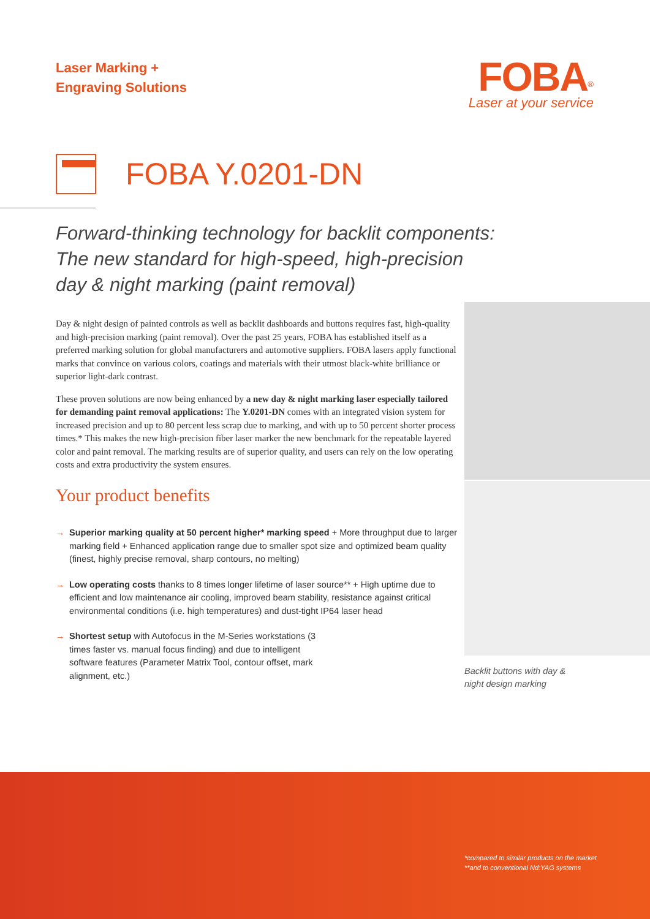Laser Marking +
Engraving Solutions
FOBA<sup>®</sup>
Laser at your service
FOBA Y.0201-DN
Forward-thinking technology for backlit components:
The new standard for high-speed, high-precision
day & night marking (paint removal)
Day & night design of painted controls as well as backlit dashboards and buttons requires fast, high-quality and high-precision marking (paint removal). Over the past 25 years, FOBA has established itself as a preferred marking solution for global manufacturers and automotive suppliers. FOBA lasers apply functional marks that convince on various colors, coatings and materials with their utmost black-white brilliance or superior light-dark contrast.
These proven solutions are now being enhanced by a new day & night marking laser especially tailored for demanding paint removal applications: The Y.0201-DN comes with an integrated vision system for increased precision and up to 80 percent less scrap due to marking, and with up to 50 percent shorter process times.* This makes the new high-precision fiber laser marker the new benchmark for the repeatable layered color and paint removal. The marking results are of superior quality, and users can rely on the low operating costs and extra productivity the system ensures.
Your product benefits
→ Superior marking quality at 50 percent higher* marking speed + More throughput due to larger marking field + Enhanced application range due to smaller spot size and optimized beam quality (finest, highly precise removal, sharp contours, no melting)
→ Low operating costs thanks to 8 times longer lifetime of laser source** + High uptime due to efficient and low maintenance air cooling, improved beam stability, resistance against critical environmental conditions (i.e. high temperatures) and dust-tight IP64 laser head
→ Shortest setup with Autofocus in the M-Series workstations (3 times faster vs. manual focus finding) and due to intelligent software features (Parameter Matrix Tool, contour offset, mark alignment, etc.)
Backlit buttons with day &
night design marking
*compared to similar products on the market **and to conventional Nd:YAG systems